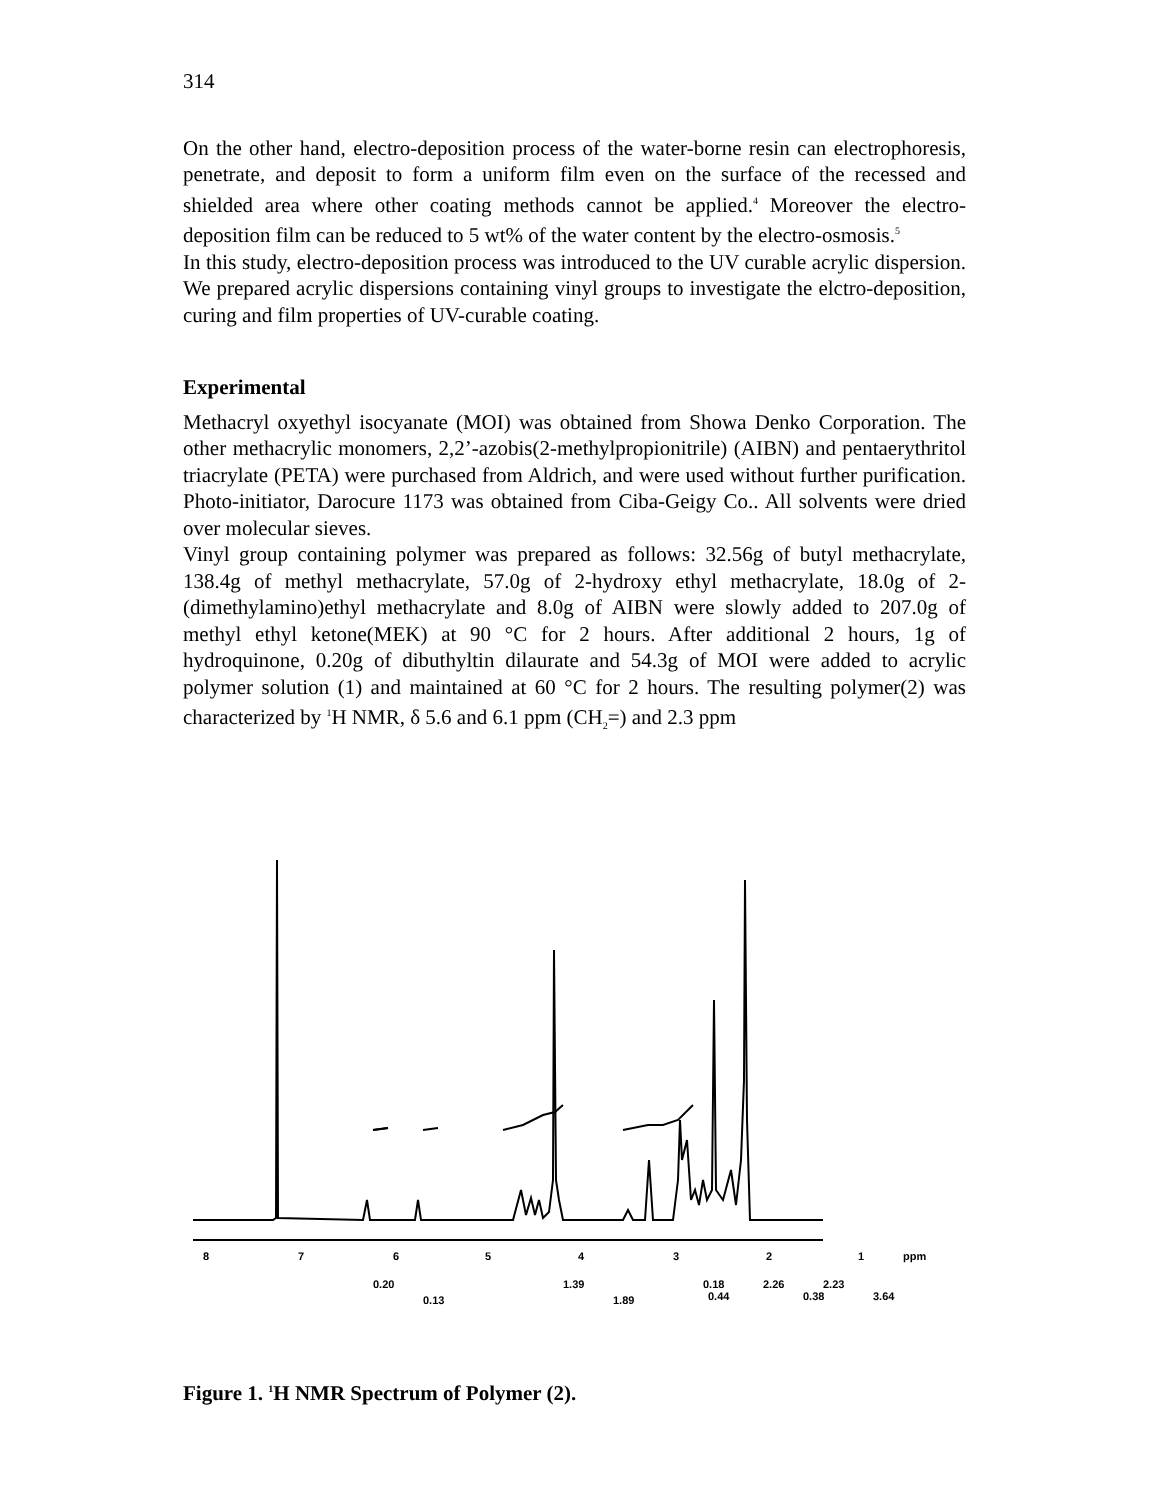314
On the other hand, electro-deposition process of the water-borne resin can electrophoresis, penetrate, and deposit to form a uniform film even on the surface of the recessed and shielded area where other coating methods cannot be applied.<sup>4</sup> Moreover the electro-deposition film can be reduced to 5 wt% of the water content by the electro-osmosis.<sup>5</sup>
In this study, electro-deposition process was introduced to the UV curable acrylic dispersion. We prepared acrylic dispersions containing vinyl groups to investigate the elctro-deposition, curing and film properties of UV-curable coating.
Experimental
Methacryl oxyethyl isocyanate (MOI) was obtained from Showa Denko Corporation. The other methacrylic monomers, 2,2’-azobis(2-methylpropionitrile) (AIBN) and pentaerythritol triacrylate (PETA) were purchased from Aldrich, and were used without further purification. Photo-initiator, Darocure 1173 was obtained from Ciba-Geigy Co.. All solvents were dried over molecular sieves.
Vinyl group containing polymer was prepared as follows: 32.56g of butyl methacrylate, 138.4g of methyl methacrylate, 57.0g of 2-hydroxy ethyl methacrylate, 18.0g of 2-(dimethylamino)ethyl methacrylate and 8.0g of AIBN were slowly added to 207.0g of methyl ethyl ketone(MEK) at 90 °C for 2 hours. After additional 2 hours, 1g of hydroquinone, 0.20g of dibuthyltin dilaurate and 54.3g of MOI were added to acrylic polymer solution (1) and maintained at 60 °C for 2 hours. The resulting polymer(2) was characterized by <sup>1</sup>H NMR, δ 5.6 and 6.1 ppm (CH<sub>2</sub>=) and 2.3 ppm
8
7
6
5
4
3
2
1
ppm
0.20
0.13
1.39
1.89
0.18
0.44
2.26
0.38
2.23
3.64
Figure 1. <sup>1</sup>H NMR Spectrum of Polymer (2).